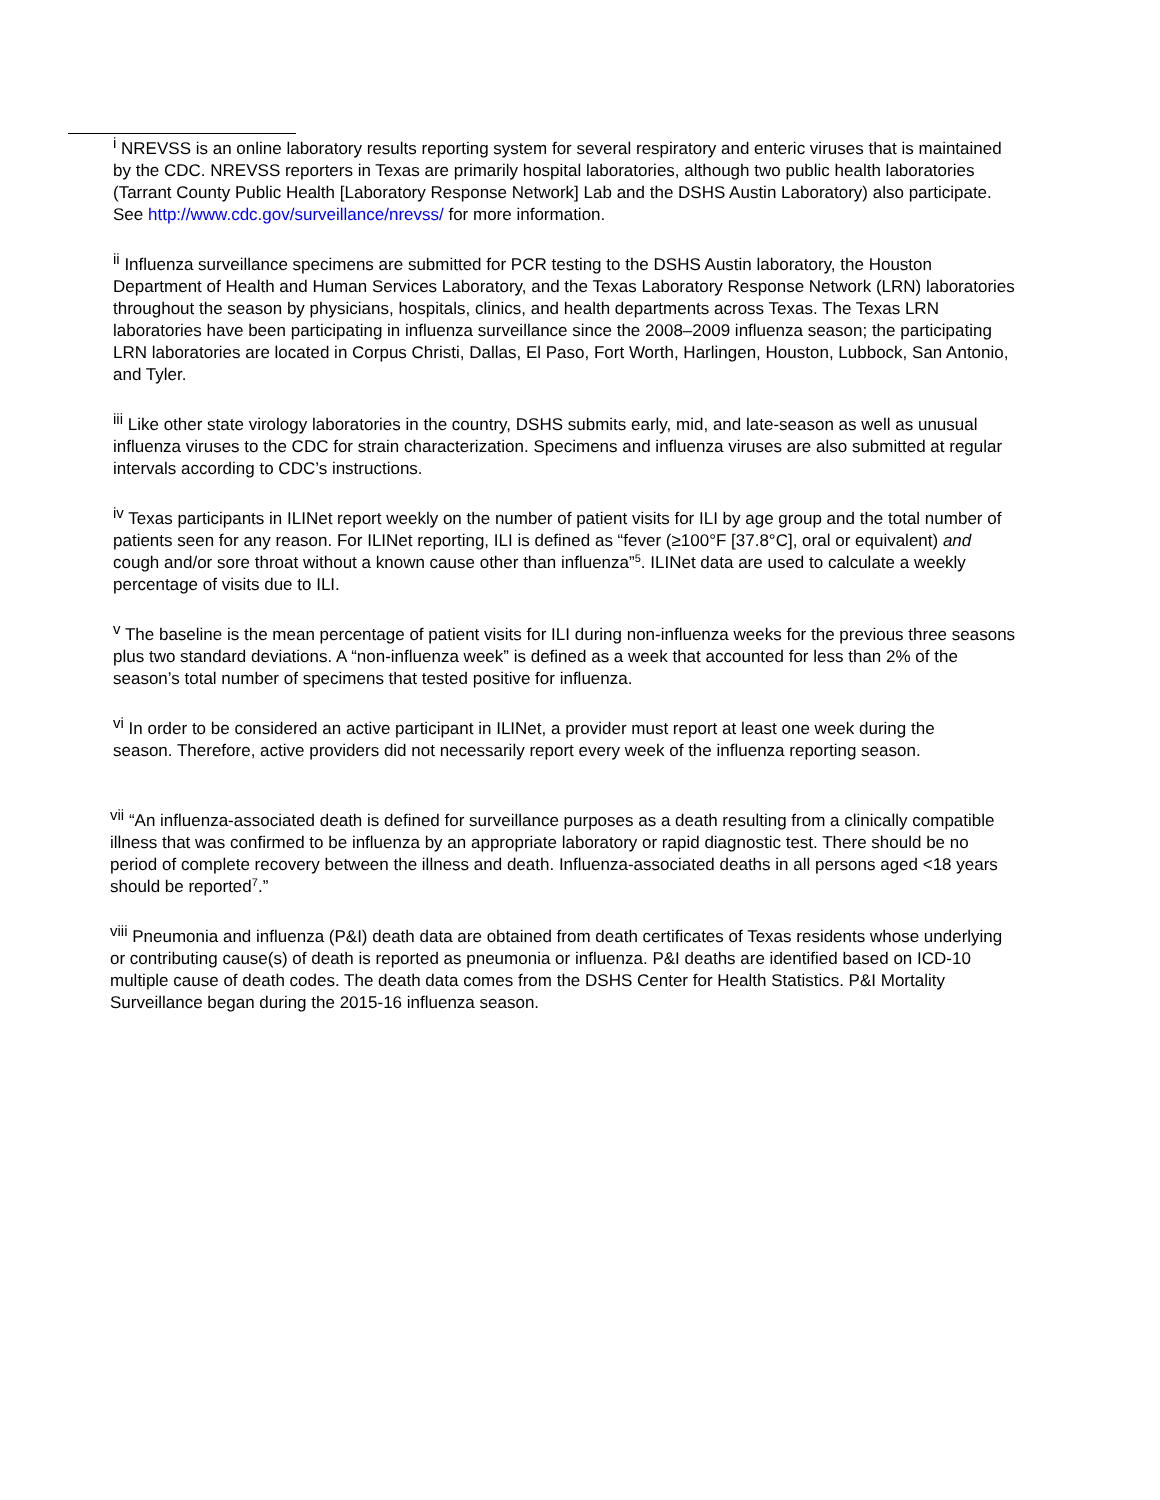<sup>i</sup> NREVSS is an online laboratory results reporting system for several respiratory and enteric viruses that is maintained by the CDC. NREVSS reporters in Texas are primarily hospital laboratories, although two public health laboratories (Tarrant County Public Health [Laboratory Response Network] Lab and the DSHS Austin Laboratory) also participate. See http://www.cdc.gov/surveillance/nrevss/ for more information.
<sup>ii</sup> Influenza surveillance specimens are submitted for PCR testing to the DSHS Austin laboratory, the Houston Department of Health and Human Services Laboratory, and the Texas Laboratory Response Network (LRN) laboratories throughout the season by physicians, hospitals, clinics, and health departments across Texas. The Texas LRN laboratories have been participating in influenza surveillance since the 2008–2009 influenza season; the participating LRN laboratories are located in Corpus Christi, Dallas, El Paso, Fort Worth, Harlingen, Houston, Lubbock, San Antonio, and Tyler.
<sup>iii</sup> Like other state virology laboratories in the country, DSHS submits early, mid, and late-season as well as unusual influenza viruses to the CDC for strain characterization. Specimens and influenza viruses are also submitted at regular intervals according to CDC’s instructions.
<sup>iv</sup> Texas participants in ILINet report weekly on the number of patient visits for ILI by age group and the total number of patients seen for any reason. For ILINet reporting, ILI is defined as “fever (≥100°F [37.8°C], oral or equivalent) and cough and/or sore throat without a known cause other than influenza”<sup>5</sup>. ILINet data are used to calculate a weekly percentage of visits due to ILI.
<sup>v</sup> The baseline is the mean percentage of patient visits for ILI during non-influenza weeks for the previous three seasons plus two standard deviations. A “non-influenza week” is defined as a week that accounted for less than 2% of the season’s total number of specimens that tested positive for influenza.
<sup>vi</sup> In order to be considered an active participant in ILINet, a provider must report at least one week during the season. Therefore, active providers did not necessarily report every week of the influenza reporting season.
<sup>vii</sup> “An influenza-associated death is defined for surveillance purposes as a death resulting from a clinically compatible illness that was confirmed to be influenza by an appropriate laboratory or rapid diagnostic test. There should be no period of complete recovery between the illness and death. Influenza-associated deaths in all persons aged <18 years should be reported<sup>7</sup>.”
<sup>viii</sup> Pneumonia and influenza (P&I) death data are obtained from death certificates of Texas residents whose underlying or contributing cause(s) of death is reported as pneumonia or influenza. P&I deaths are identified based on ICD-10 multiple cause of death codes. The death data comes from the DSHS Center for Health Statistics. P&I Mortality Surveillance began during the 2015-16 influenza season.